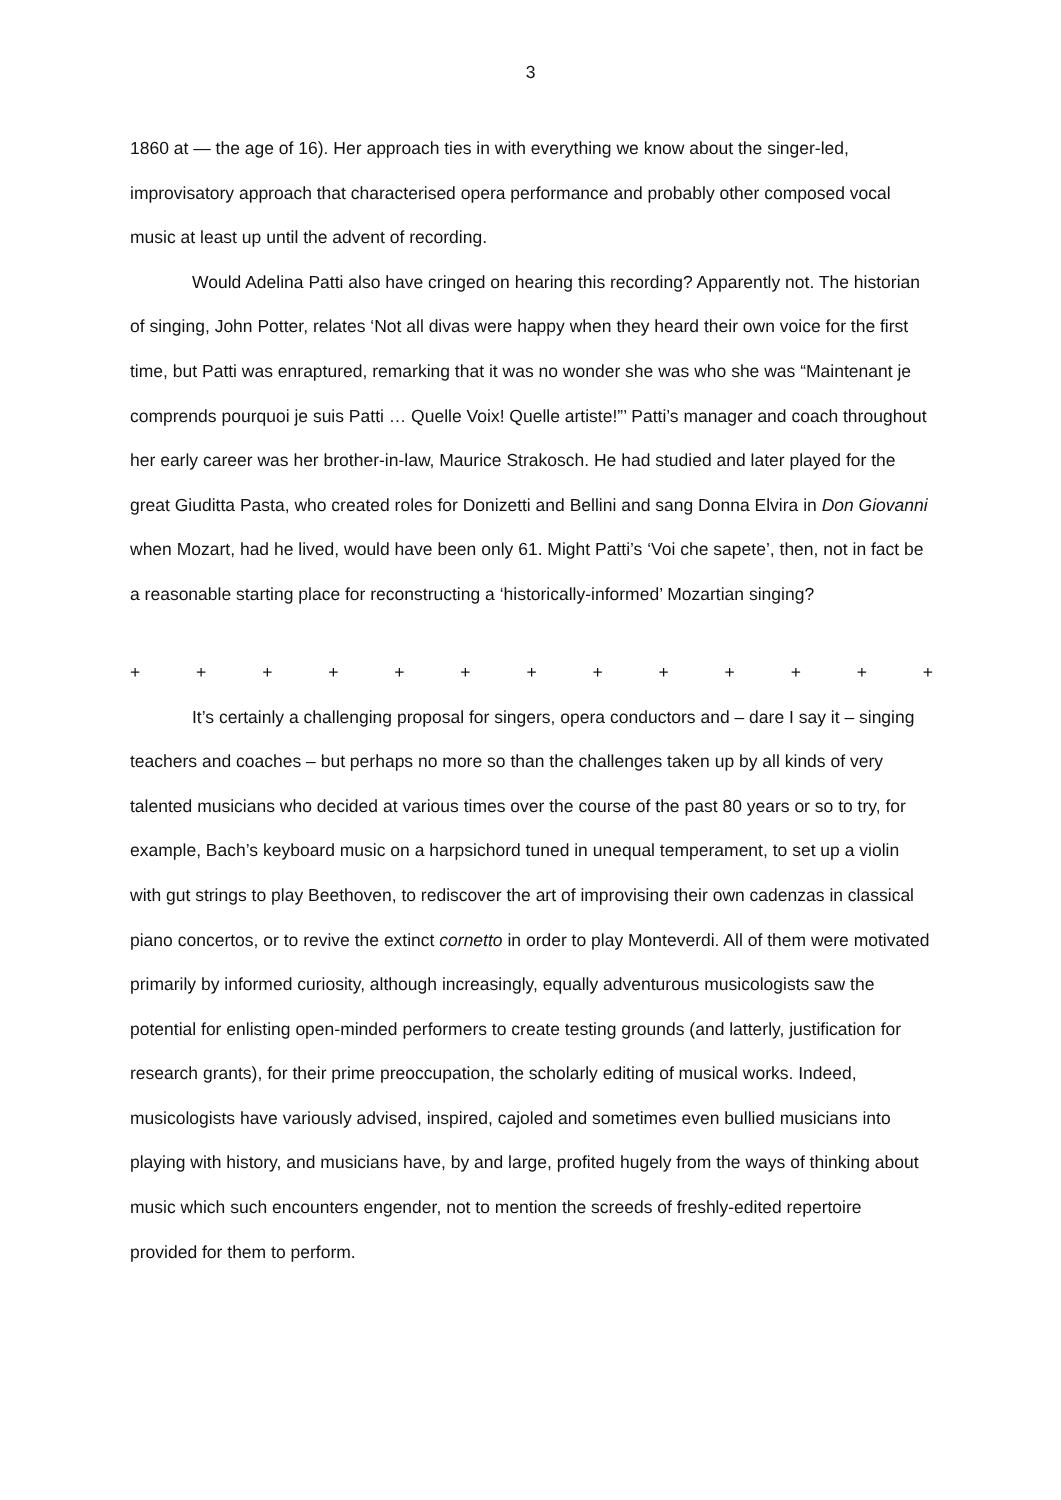3
1860 at — the age of 16). Her approach ties in with everything we know about the singer-led, improvisatory approach that characterised opera performance and probably other composed vocal music at least up until the advent of recording.
Would Adelina Patti also have cringed on hearing this recording? Apparently not. The historian of singing, John Potter, relates ‘Not all divas were happy when they heard their own voice for the first time, but Patti was enraptured, remarking that it was no wonder she was who she was “Maintenant je comprends pourquoi je suis Patti … Quelle Voix! Quelle artiste!”’ Patti’s manager and coach throughout her early career was her brother-in-law, Maurice Strakosch. He had studied and later played for the great Giuditta Pasta, who created roles for Donizetti and Bellini and sang Donna Elvira in Don Giovanni when Mozart, had he lived, would have been only 61. Might Patti’s ‘Voi che sapete’, then, not in fact be a reasonable starting place for reconstructing a ‘historically-informed’ Mozartian singing?
+ + + + + + + + + + + + +
It’s certainly a challenging proposal for singers, opera conductors and – dare I say it – singing teachers and coaches – but perhaps no more so than the challenges taken up by all kinds of very talented musicians who decided at various times over the course of the past 80 years or so to try, for example, Bach’s keyboard music on a harpsichord tuned in unequal temperament, to set up a violin with gut strings to play Beethoven, to rediscover the art of improvising their own cadenzas in classical piano concertos, or to revive the extinct cornetto in order to play Monteverdi. All of them were motivated primarily by informed curiosity, although increasingly, equally adventurous musicologists saw the potential for enlisting open-minded performers to create testing grounds (and latterly, justification for research grants), for their prime preoccupation, the scholarly editing of musical works. Indeed, musicologists have variously advised, inspired, cajoled and sometimes even bullied musicians into playing with history, and musicians have, by and large, profited hugely from the ways of thinking about music which such encounters engender, not to mention the screeds of freshly-edited repertoire provided for them to perform.